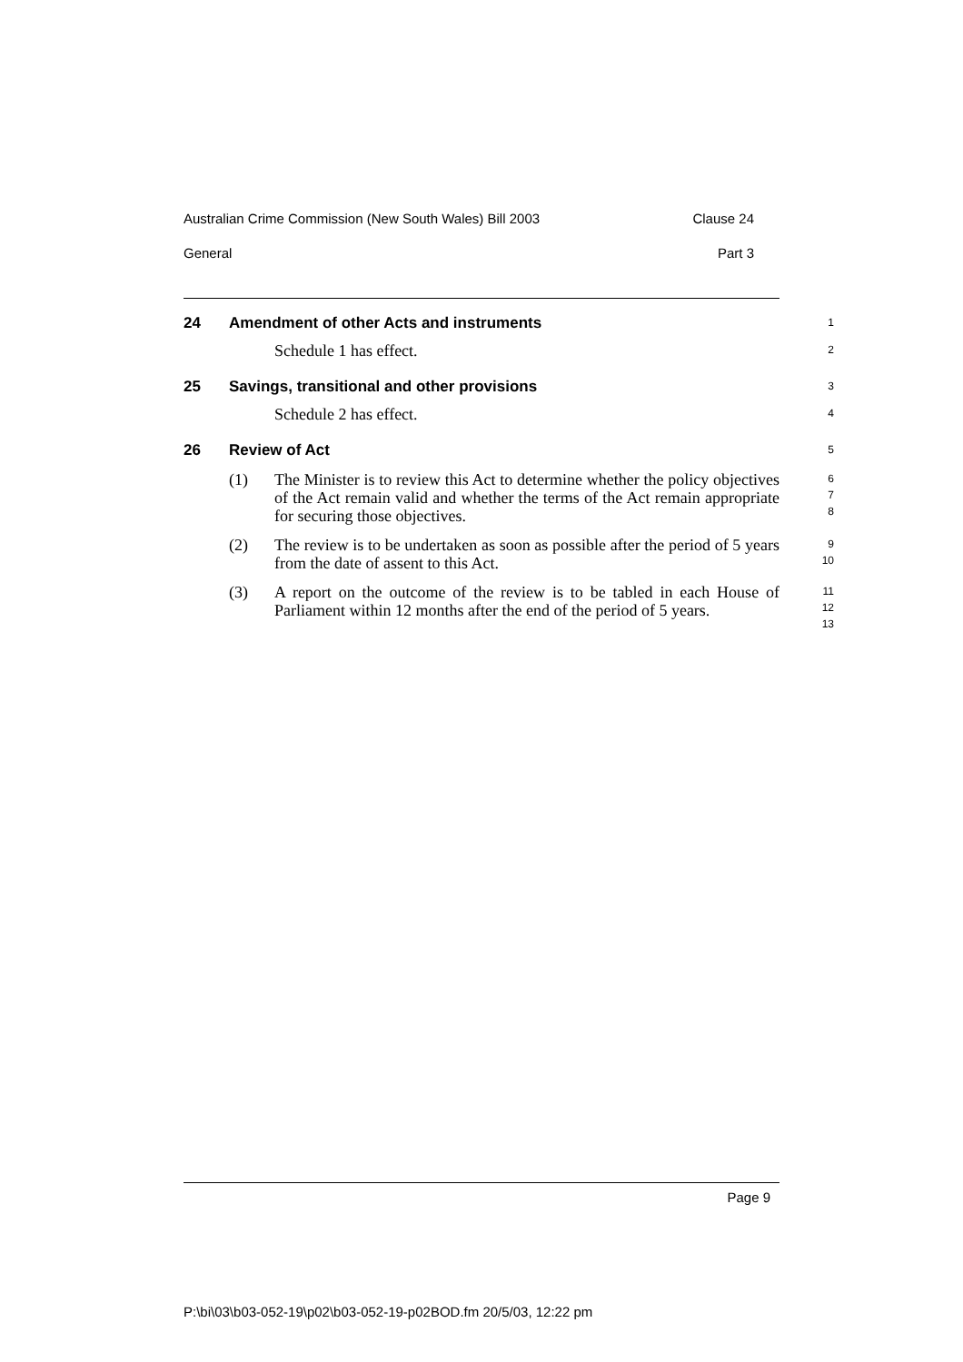Australian Crime Commission (New South Wales) Bill 2003 Clause 24
General Part 3
24 Amendment of other Acts and instruments
1
Schedule 1 has effect.
2
25 Savings, transitional and other provisions
3
Schedule 2 has effect.
4
26 Review of Act
5
(1) The Minister is to review this Act to determine whether the policy objectives of the Act remain valid and whether the terms of the Act remain appropriate for securing those objectives.
6
7
8
(2) The review is to be undertaken as soon as possible after the period of 5 years from the date of assent to this Act.
9
10
(3) A report on the outcome of the review is to be tabled in each House of Parliament within 12 months after the end of the period of 5 years.
11
12
13
Page 9
P:\bi\03\b03-052-19\p02\b03-052-19-p02BOD.fm 20/5/03, 12:22 pm